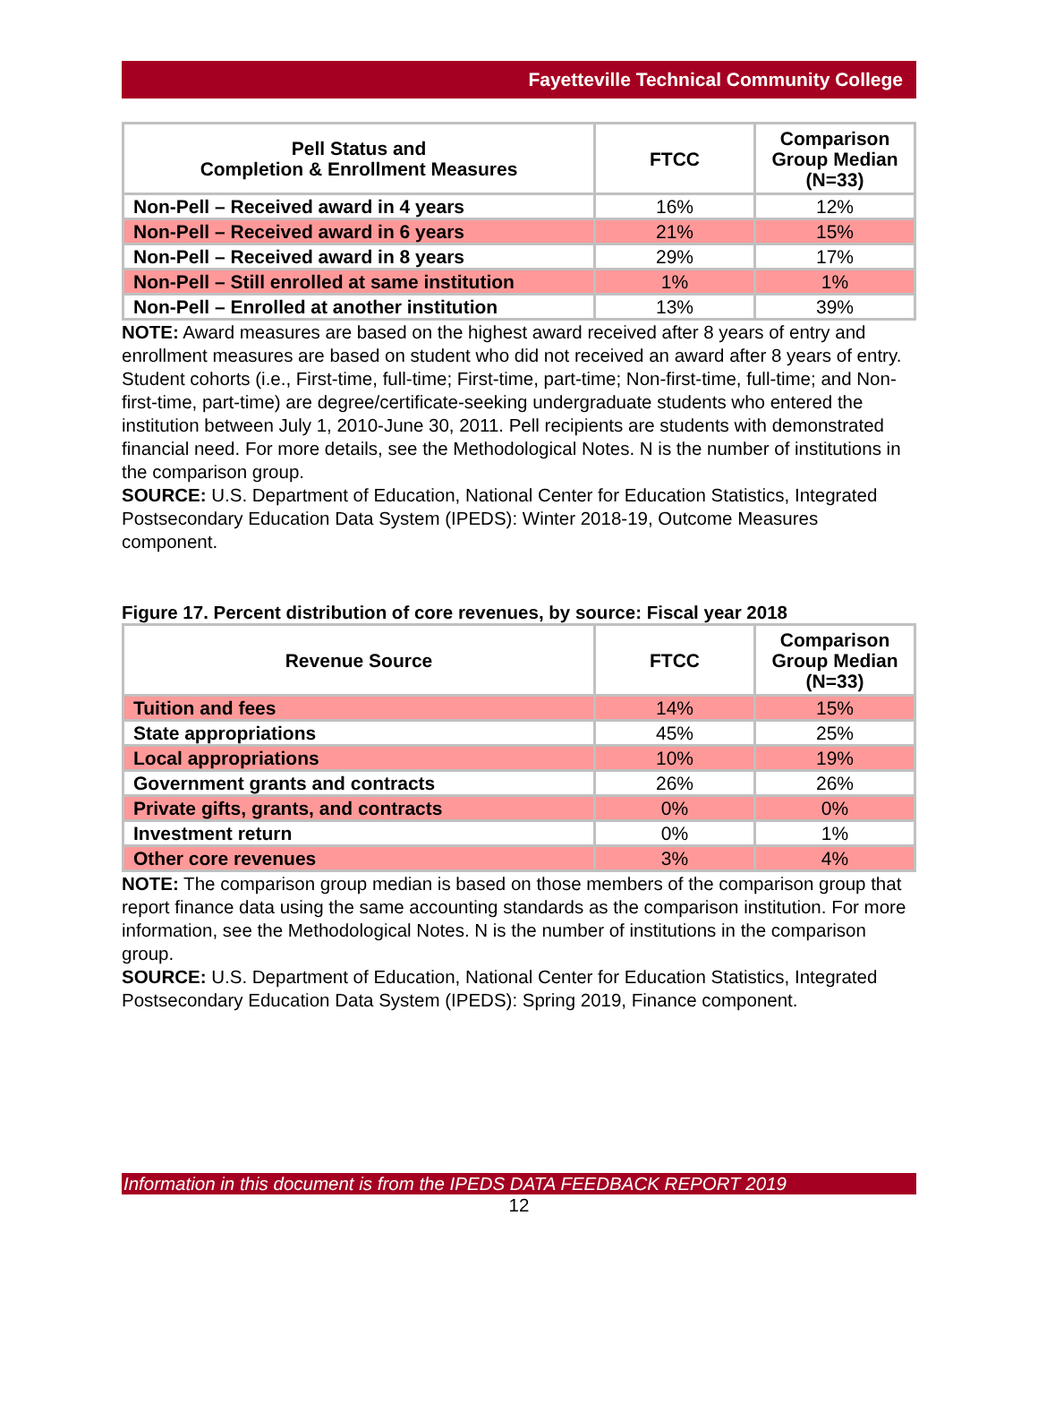Fayetteville Technical Community College
| Pell Status and Completion & Enrollment Measures | FTCC | Comparison Group Median (N=33) |
| --- | --- | --- |
| Non-Pell – Received award in 4 years | 16% | 12% |
| Non-Pell – Received award in 6 years | 21% | 15% |
| Non-Pell – Received award in 8 years | 29% | 17% |
| Non-Pell – Still enrolled at same institution | 1% | 1% |
| Non-Pell – Enrolled at another institution | 13% | 39% |
NOTE: Award measures are based on the highest award received after 8 years of entry and enrollment measures are based on student who did not received an award after 8 years of entry. Student cohorts (i.e., First-time, full-time; First-time, part-time; Non-first-time, full-time; and Non-first-time, part-time) are degree/certificate-seeking undergraduate students who entered the institution between July 1, 2010-June 30, 2011. Pell recipients are students with demonstrated financial need. For more details, see the Methodological Notes. N is the number of institutions in the comparison group.
SOURCE: U.S. Department of Education, National Center for Education Statistics, Integrated Postsecondary Education Data System (IPEDS): Winter 2018-19, Outcome Measures component.
Figure 17. Percent distribution of core revenues, by source: Fiscal year 2018
| Revenue Source | FTCC | Comparison Group Median (N=33) |
| --- | --- | --- |
| Tuition and fees | 14% | 15% |
| State appropriations | 45% | 25% |
| Local appropriations | 10% | 19% |
| Government grants and contracts | 26% | 26% |
| Private gifts, grants, and contracts | 0% | 0% |
| Investment return | 0% | 1% |
| Other core revenues | 3% | 4% |
NOTE: The comparison group median is based on those members of the comparison group that report finance data using the same accounting standards as the comparison institution. For more information, see the Methodological Notes. N is the number of institutions in the comparison group.
SOURCE: U.S. Department of Education, National Center for Education Statistics, Integrated Postsecondary Education Data System (IPEDS): Spring 2019, Finance component.
Information in this document is from the IPEDS DATA FEEDBACK REPORT 2019
12